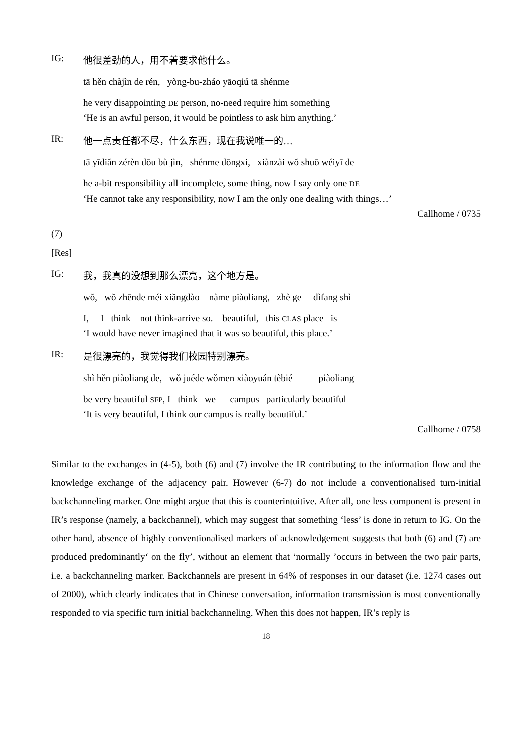IG: 他很差劲的人，用不着要求他什么。
tā hěn chàjìn de rén, yòng-bu-zháo yāoqiú tā shénme
he very disappointing DE person, no-need require him something
‘He is an awful person, it would be pointless to ask him anything.’
IR: 他一点责任都不尽，什么东西，现在我说唯一的…
tā yīdiǎn zérèn dōu bù jìn, shénme dōngxi, xiànzài wǒ shuō wéiyī de
he a-bit responsibility all incomplete, some thing, now I say only one DE
‘He cannot take any responsibility, now I am the only one dealing with things…’
Callhome / 0735
(7)
[Res]
IG: 我，我真的没想到那么漂亮，这个地方是。
wǒ, wǒ zhēnde méi xiǎngdào nàme piàoliang, zhè ge dìfang shì
I, I think not think-arrive so. beautiful, this CLAS place is
‘I would have never imagined that it was so beautiful, this place.’
IR: 是很漂亮的，我觉得我们校园特别漂亮。
shì hěn piàoliang de, wǒ juéde wǒmen xiàoyuán tèbié piàoliang
be very beautiful SFP, I think we campus particularly beautiful
‘It is very beautiful, I think our campus is really beautiful.’
Callhome / 0758
Similar to the exchanges in (4-5), both (6) and (7) involve the IR contributing to the information flow and the knowledge exchange of the adjacency pair. However (6-7) do not include a conventionalised turn-initial backchanneling marker. One might argue that this is counterintuitive. After all, one less component is present in IR’s response (namely, a backchannel), which may suggest that something ‘less’ is done in return to IG. On the other hand, absence of highly conventionalised markers of acknowledgement suggests that both (6) and (7) are produced predominantly‘ on the fly’, without an element that ‘normally ’occurs in between the two pair parts, i.e. a backchanneling marker. Backchannels are present in 64% of responses in our dataset (i.e. 1274 cases out of 2000), which clearly indicates that in Chinese conversation, information transmission is most conventionally responded to via specific turn initial backchanneling. When this does not happen, IR’s reply is
18